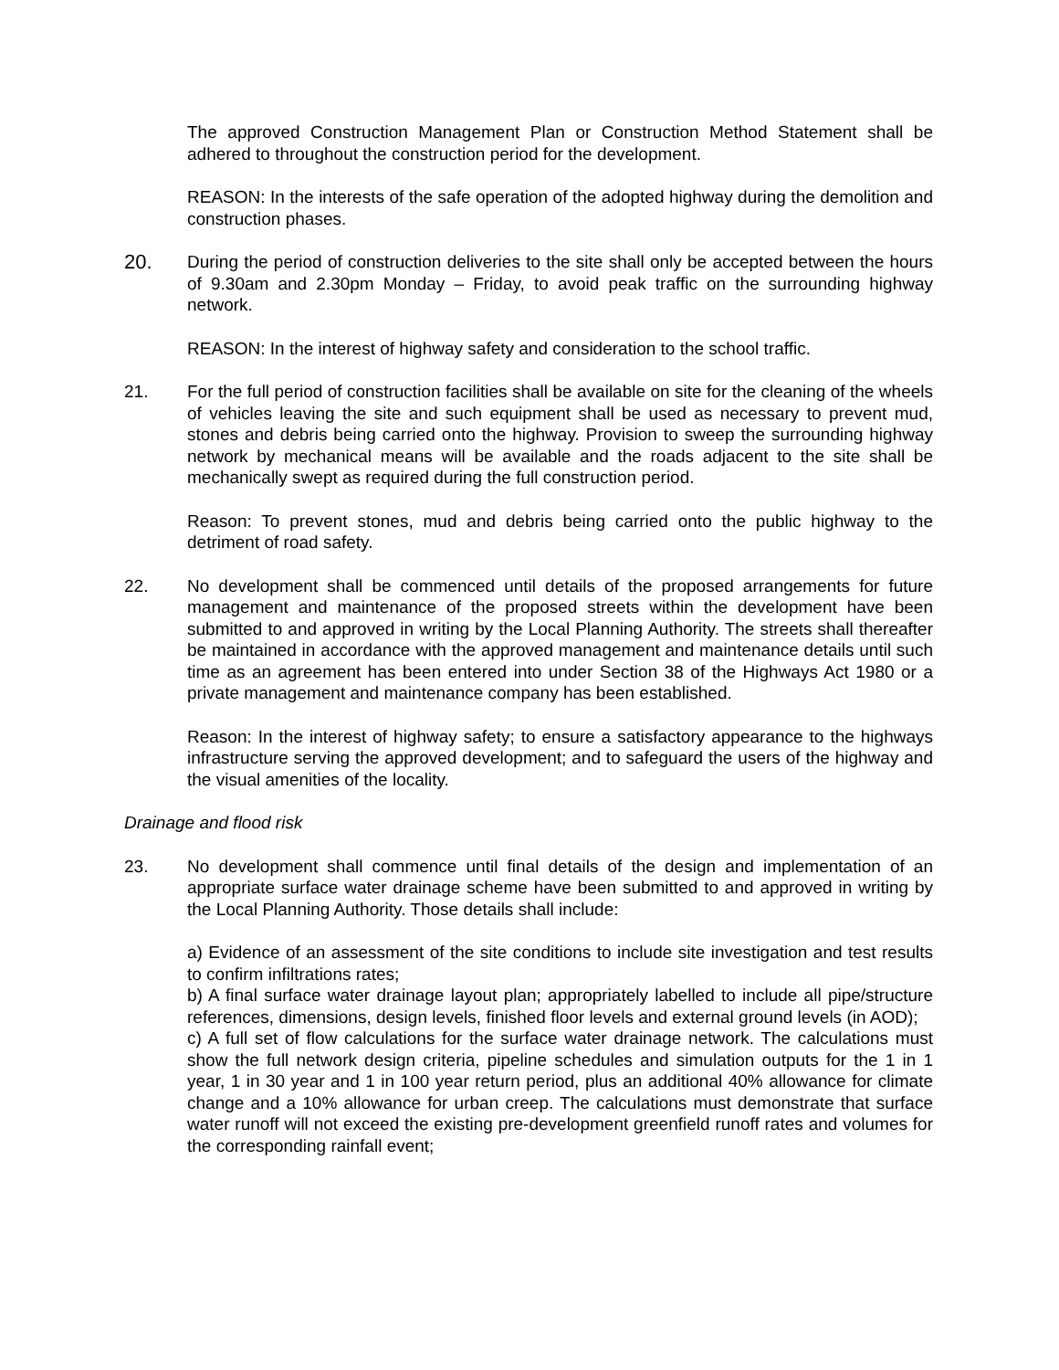The approved Construction Management Plan or Construction Method Statement shall be adhered to throughout the construction period for the development.
REASON: In the interests of the safe operation of the adopted highway during the demolition and construction phases.
20.
During the period of construction deliveries to the site shall only be accepted between the hours of 9.30am and 2.30pm Monday – Friday, to avoid peak traffic on the surrounding highway network.
REASON: In the interest of highway safety and consideration to the school traffic.
21. For the full period of construction facilities shall be available on site for the cleaning of the wheels of vehicles leaving the site and such equipment shall be used as necessary to prevent mud, stones and debris being carried onto the highway. Provision to sweep the surrounding highway network by mechanical means will be available and the roads adjacent to the site shall be mechanically swept as required during the full construction period.
Reason: To prevent stones, mud and debris being carried onto the public highway to the detriment of road safety.
22. No development shall be commenced until details of the proposed arrangements for future management and maintenance of the proposed streets within the development have been submitted to and approved in writing by the Local Planning Authority. The streets shall thereafter be maintained in accordance with the approved management and maintenance details until such time as an agreement has been entered into under Section 38 of the Highways Act 1980 or a private management and maintenance company has been established.
Reason: In the interest of highway safety; to ensure a satisfactory appearance to the highways infrastructure serving the approved development; and to safeguard the users of the highway and the visual amenities of the locality.
Drainage and flood risk
23. No development shall commence until final details of the design and implementation of an appropriate surface water drainage scheme have been submitted to and approved in writing by the Local Planning Authority. Those details shall include:
a) Evidence of an assessment of the site conditions to include site investigation and test results to confirm infiltrations rates;
b) A final surface water drainage layout plan; appropriately labelled to include all pipe/structure references, dimensions, design levels, finished floor levels and external ground levels (in AOD);
c) A full set of flow calculations for the surface water drainage network. The calculations must show the full network design criteria, pipeline schedules and simulation outputs for the 1 in 1 year, 1 in 30 year and 1 in 100 year return period, plus an additional 40% allowance for climate change and a 10% allowance for urban creep. The calculations must demonstrate that surface water runoff will not exceed the existing pre-development greenfield runoff rates and volumes for the corresponding rainfall event;